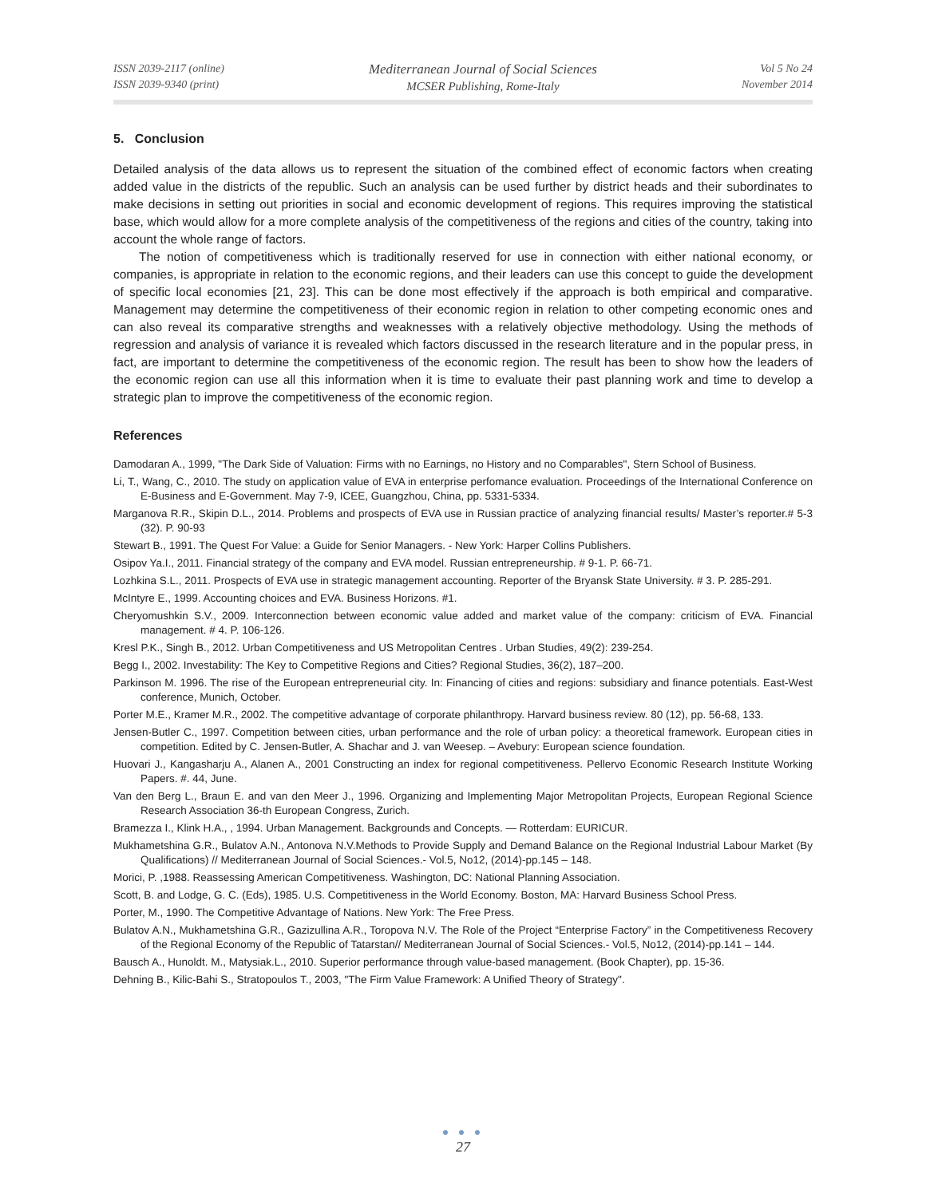ISSN 2039-2117 (online)
ISSN 2039-9340 (print)
Mediterranean Journal of Social Sciences
MCSER Publishing, Rome-Italy
Vol 5 No 24
November 2014
5. Conclusion
Detailed analysis of the data allows us to represent the situation of the combined effect of economic factors when creating added value in the districts of the republic. Such an analysis can be used further by district heads and their subordinates to make decisions in setting out priorities in social and economic development of regions. This requires improving the statistical base, which would allow for a more complete analysis of the competitiveness of the regions and cities of the country, taking into account the whole range of factors.
The notion of competitiveness which is traditionally reserved for use in connection with either national economy, or companies, is appropriate in relation to the economic regions, and their leaders can use this concept to guide the development of specific local economies [21, 23]. This can be done most effectively if the approach is both empirical and comparative. Management may determine the competitiveness of their economic region in relation to other competing economic ones and can also reveal its comparative strengths and weaknesses with a relatively objective methodology. Using the methods of regression and analysis of variance it is revealed which factors discussed in the research literature and in the popular press, in fact, are important to determine the competitiveness of the economic region. The result has been to show how the leaders of the economic region can use all this information when it is time to evaluate their past planning work and time to develop a strategic plan to improve the competitiveness of the economic region.
References
Damodaran A., 1999, "The Dark Side of Valuation: Firms with no Earnings, no History and no Comparables", Stern School of Business.
Li, T., Wang, C., 2010. The study on application value of EVA in enterprise perfomance evaluation. Proceedings of the International Conference on E-Business and E-Government. May 7-9, ICEE, Guangzhou, China, pp. 5331-5334.
Marganova R.R., Skipin D.L., 2014. Problems and prospects of EVA use in Russian practice of analyzing financial results/ Master’s reporter.# 5-3 (32). P. 90-93
Stewart B., 1991. The Quest For Value: a Guide for Senior Managers. - New York: Harper Collins Publishers.
Osipov Ya.I., 2011. Financial strategy of the company and EVA model. Russian entrepreneurship. # 9-1. P. 66-71.
Lozhkina S.L., 2011. Prospects of EVA use in strategic management accounting. Reporter of the Bryansk State University. # 3. P. 285-291.
McIntyre E., 1999. Accounting choices and EVA. Business Horizons. #1.
Cheryomushkin S.V., 2009. Interconnection between economic value added and market value of the company: criticism of EVA. Financial management. # 4. P. 106-126.
Kresl P.K., Singh B., 2012. Urban Competitiveness and US Metropolitan Centres . Urban Studies, 49(2): 239-254.
Begg I., 2002. Investability: The Key to Competitive Regions and Cities? Regional Studies, 36(2), 187–200.
Parkinson M. 1996. The rise of the European entrepreneurial city. In: Financing of cities and regions: subsidiary and finance potentials. East-West conference, Munich, October.
Porter M.E., Kramer M.R., 2002. The competitive advantage of corporate philanthropy. Harvard business review. 80 (12), pp. 56-68, 133.
Jensen-Butler C., 1997. Competition between cities, urban performance and the role of urban policy: a theoretical framework. European cities in competition. Edited by C. Jensen-Butler, A. Shachar and J. van Weesep. – Avebury: European science foundation.
Huovari J., Kangasharju A., Alanen A., 2001 Constructing an index for regional competitiveness. Pellervo Economic Research Institute Working Papers. #. 44, June.
Van den Berg L., Braun E. and van den Meer J., 1996. Organizing and Implementing Major Metropolitan Projects, European Regional Science Research Association 36-th European Congress, Zurich.
Bramezza I., Klink H.A., , 1994. Urban Management. Backgrounds and Concepts. — Rotterdam: EURICUR.
Mukhametshina G.R., Bulatov A.N., Antonova N.V.Methods to Provide Supply and Demand Balance on the Regional Industrial Labour Market (By Qualifications) // Mediterranean Journal of Social Sciences.- Vol.5, No12, (2014)-pp.145 – 148.
Morici, P. ,1988. Reassessing American Competitiveness. Washington, DC: National Planning Association.
Scott, B. and Lodge, G. C. (Eds), 1985. U.S. Competitiveness in the World Economy. Boston, MA: Harvard Business School Press.
Porter, M., 1990. The Competitive Advantage of Nations. New York: The Free Press.
Bulatov A.N., Mukhametshina G.R., Gazizullina A.R., Toropova N.V. The Role of the Project “Enterprise Factory” in the Competitiveness Recovery of the Regional Economy of the Republic of Tatarstan// Mediterranean Journal of Social Sciences.- Vol.5, No12, (2014)-pp.141 – 144.
Bausch A., Hunoldt. M., Matysiak.L., 2010. Superior performance through value-based management. (Book Chapter), pp. 15-36.
Dehning B., Kilic-Bahi S., Stratopoulos T., 2003, "The Firm Value Framework: A Unified Theory of Strategy".
● ● ●
27